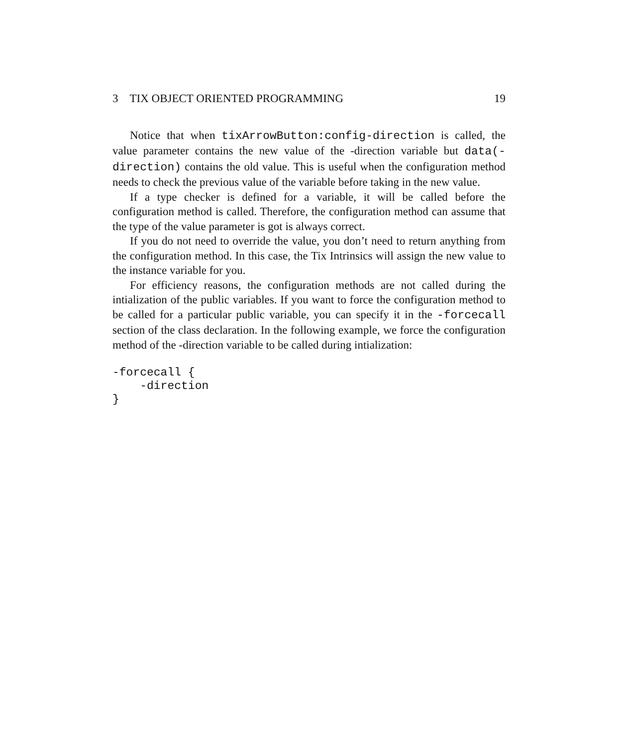3 TIX OBJECT ORIENTED PROGRAMMING 19
Notice that when tixArrowButton:config-direction is called, the value parameter contains the new value of the -direction variable but data(-direction) contains the old value. This is useful when the configuration method needs to check the previous value of the variable before taking in the new value.
If a type checker is defined for a variable, it will be called before the configuration method is called. Therefore, the configuration method can assume that the type of the value parameter is got is always correct.
If you do not need to override the value, you don’t need to return anything from the configuration method. In this case, the Tix Intrinsics will assign the new value to the instance variable for you.
For efficiency reasons, the configuration methods are not called during the intialization of the public variables. If you want to force the configuration method to be called for a particular public variable, you can specify it in the -forcecall section of the class declaration. In the following example, we force the configuration method of the -direction variable to be called during intialization:
-forcecall {
    -direction
}